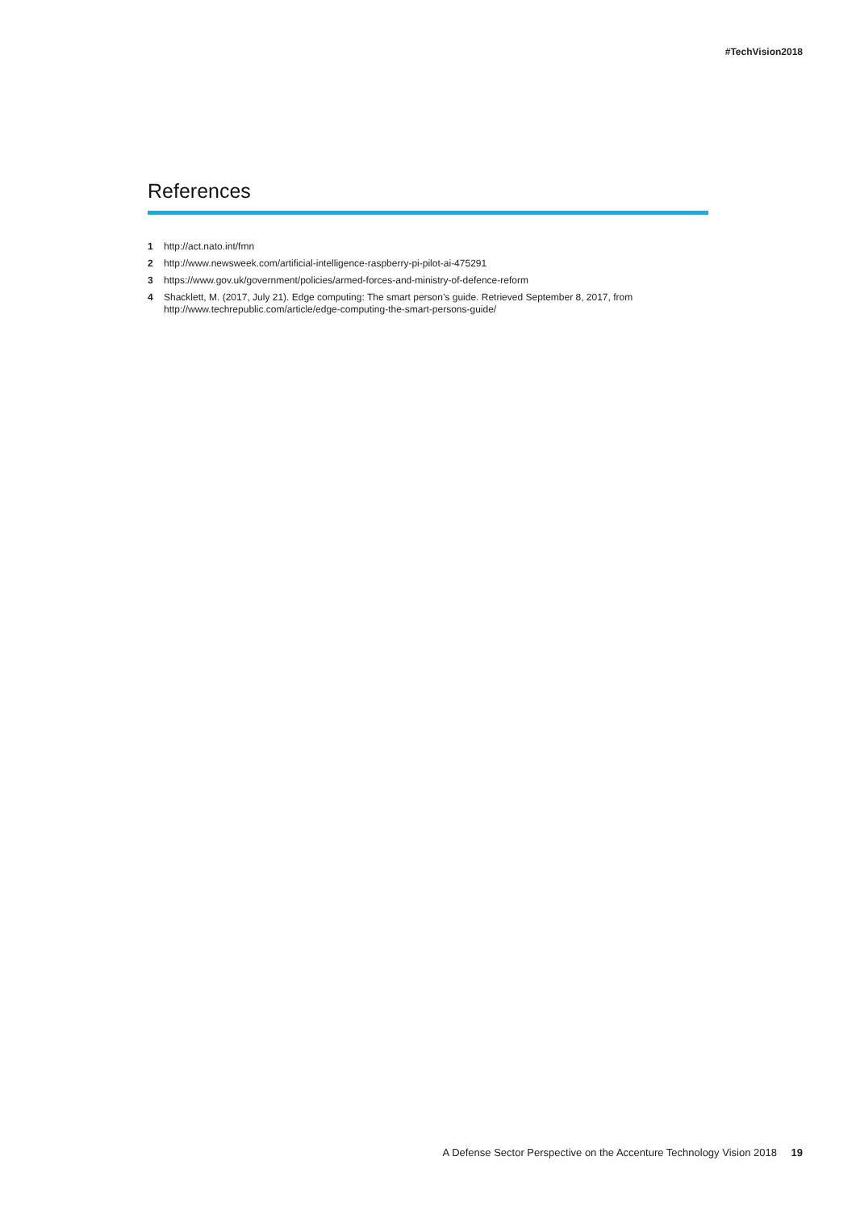#TechVision2018
References
1 http://act.nato.int/fmn
2 http://www.newsweek.com/artificial-intelligence-raspberry-pi-pilot-ai-475291
3 https://www.gov.uk/government/policies/armed-forces-and-ministry-of-defence-reform
4 Shacklett, M. (2017, July 21). Edge computing: The smart person’s guide. Retrieved September 8, 2017, from http://www.techrepublic.com/article/edge-computing-the-smart-persons-guide/
A Defense Sector Perspective on the Accenture Technology Vision 2018 19